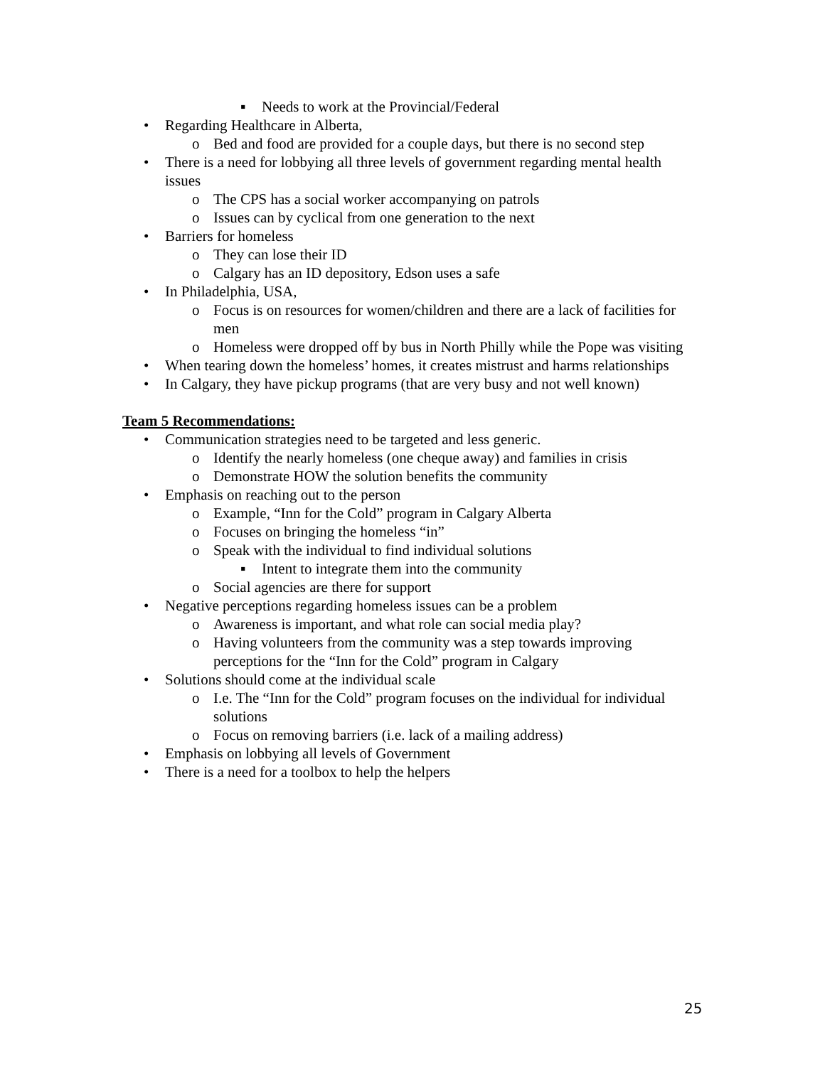▪ Needs to work at the Provincial/Federal
• Regarding Healthcare in Alberta,
o Bed and food are provided for a couple days, but there is no second step
• There is a need for lobbying all three levels of government regarding mental health issues
o The CPS has a social worker accompanying on patrols
o Issues can by cyclical from one generation to the next
• Barriers for homeless
o They can lose their ID
o Calgary has an ID depository, Edson uses a safe
• In Philadelphia, USA,
o Focus is on resources for women/children and there are a lack of facilities for men
o Homeless were dropped off by bus in North Philly while the Pope was visiting
• When tearing down the homeless’ homes, it creates mistrust and harms relationships
• In Calgary, they have pickup programs (that are very busy and not well known)
Team 5 Recommendations:
• Communication strategies need to be targeted and less generic.
o Identify the nearly homeless (one cheque away) and families in crisis
o Demonstrate HOW the solution benefits the community
• Emphasis on reaching out to the person
o Example, “Inn for the Cold” program in Calgary Alberta
o Focuses on bringing the homeless “in”
o Speak with the individual to find individual solutions
▪ Intent to integrate them into the community
o Social agencies are there for support
• Negative perceptions regarding homeless issues can be a problem
o Awareness is important, and what role can social media play?
o Having volunteers from the community was a step towards improving perceptions for the “Inn for the Cold” program in Calgary
• Solutions should come at the individual scale
o I.e. The “Inn for the Cold” program focuses on the individual for individual solutions
o Focus on removing barriers (i.e. lack of a mailing address)
• Emphasis on lobbying all levels of Government
• There is a need for a toolbox to help the helpers
25